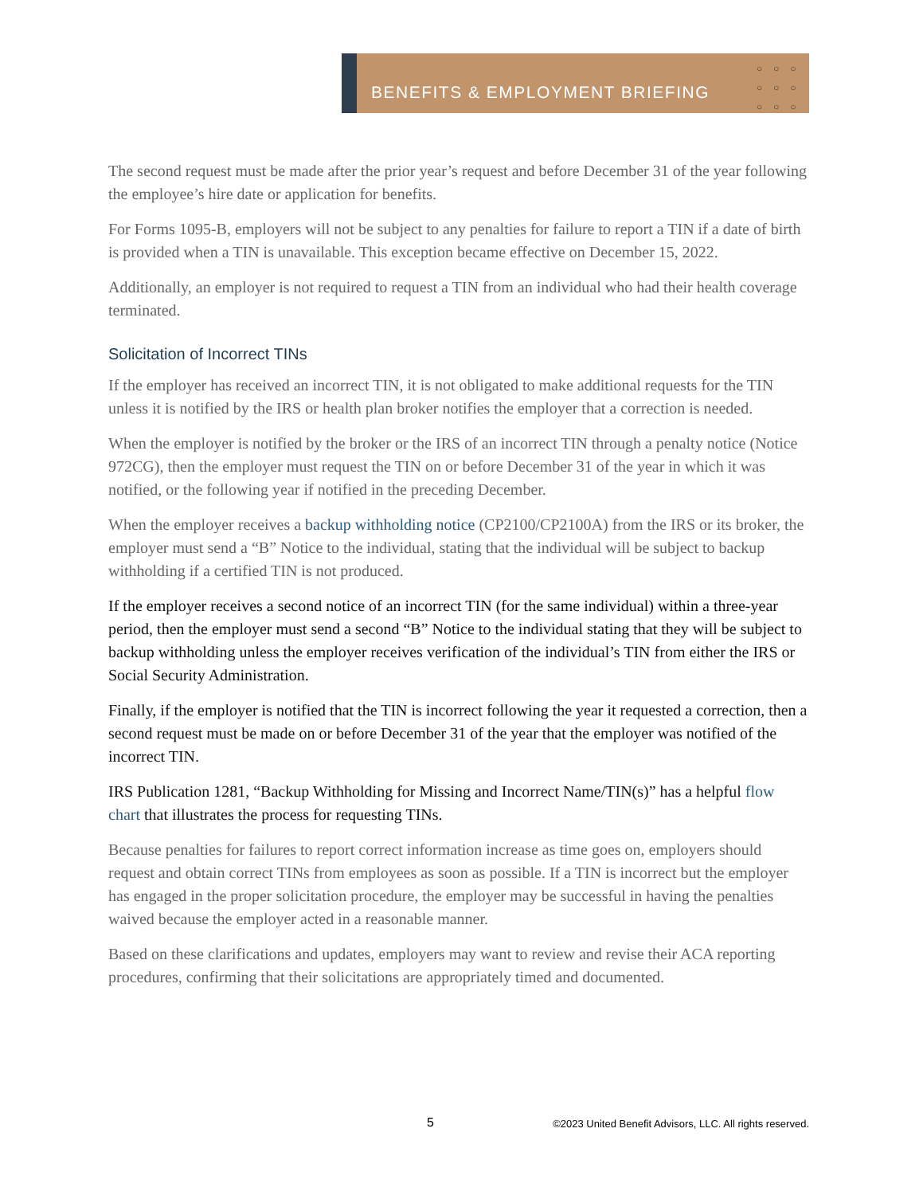BENEFITS & EMPLOYMENT BRIEFING
○○○ ○○○ ○○○
The second request must be made after the prior year’s request and before December 31 of the year following the employee’s hire date or application for benefits.
For Forms 1095-B, employers will not be subject to any penalties for failure to report a TIN if a date of birth is provided when a TIN is unavailable. This exception became effective on December 15, 2022.
Additionally, an employer is not required to request a TIN from an individual who had their health coverage terminated.
Solicitation of Incorrect TINs
If the employer has received an incorrect TIN, it is not obligated to make additional requests for the TIN unless it is notified by the IRS or health plan broker notifies the employer that a correction is needed.
When the employer is notified by the broker or the IRS of an incorrect TIN through a penalty notice (Notice 972CG), then the employer must request the TIN on or before December 31 of the year in which it was notified, or the following year if notified in the preceding December.
When the employer receives a backup withholding notice (CP2100/CP2100A) from the IRS or its broker, the employer must send a “B” Notice to the individual, stating that the individual will be subject to backup withholding if a certified TIN is not produced.
If the employer receives a second notice of an incorrect TIN (for the same individual) within a three-year period, then the employer must send a second “B” Notice to the individual stating that they will be subject to backup withholding unless the employer receives verification of the individual’s TIN from either the IRS or Social Security Administration.
Finally, if the employer is notified that the TIN is incorrect following the year it requested a correction, then a second request must be made on or before December 31 of the year that the employer was notified of the incorrect TIN.
IRS Publication 1281, “Backup Withholding for Missing and Incorrect Name/TIN(s)” has a helpful flow chart that illustrates the process for requesting TINs.
Because penalties for failures to report correct information increase as time goes on, employers should request and obtain correct TINs from employees as soon as possible. If a TIN is incorrect but the employer has engaged in the proper solicitation procedure, the employer may be successful in having the penalties waived because the employer acted in a reasonable manner.
Based on these clarifications and updates, employers may want to review and revise their ACA reporting procedures, confirming that their solicitations are appropriately timed and documented.
5
©2023 United Benefit Advisors, LLC. All rights reserved.